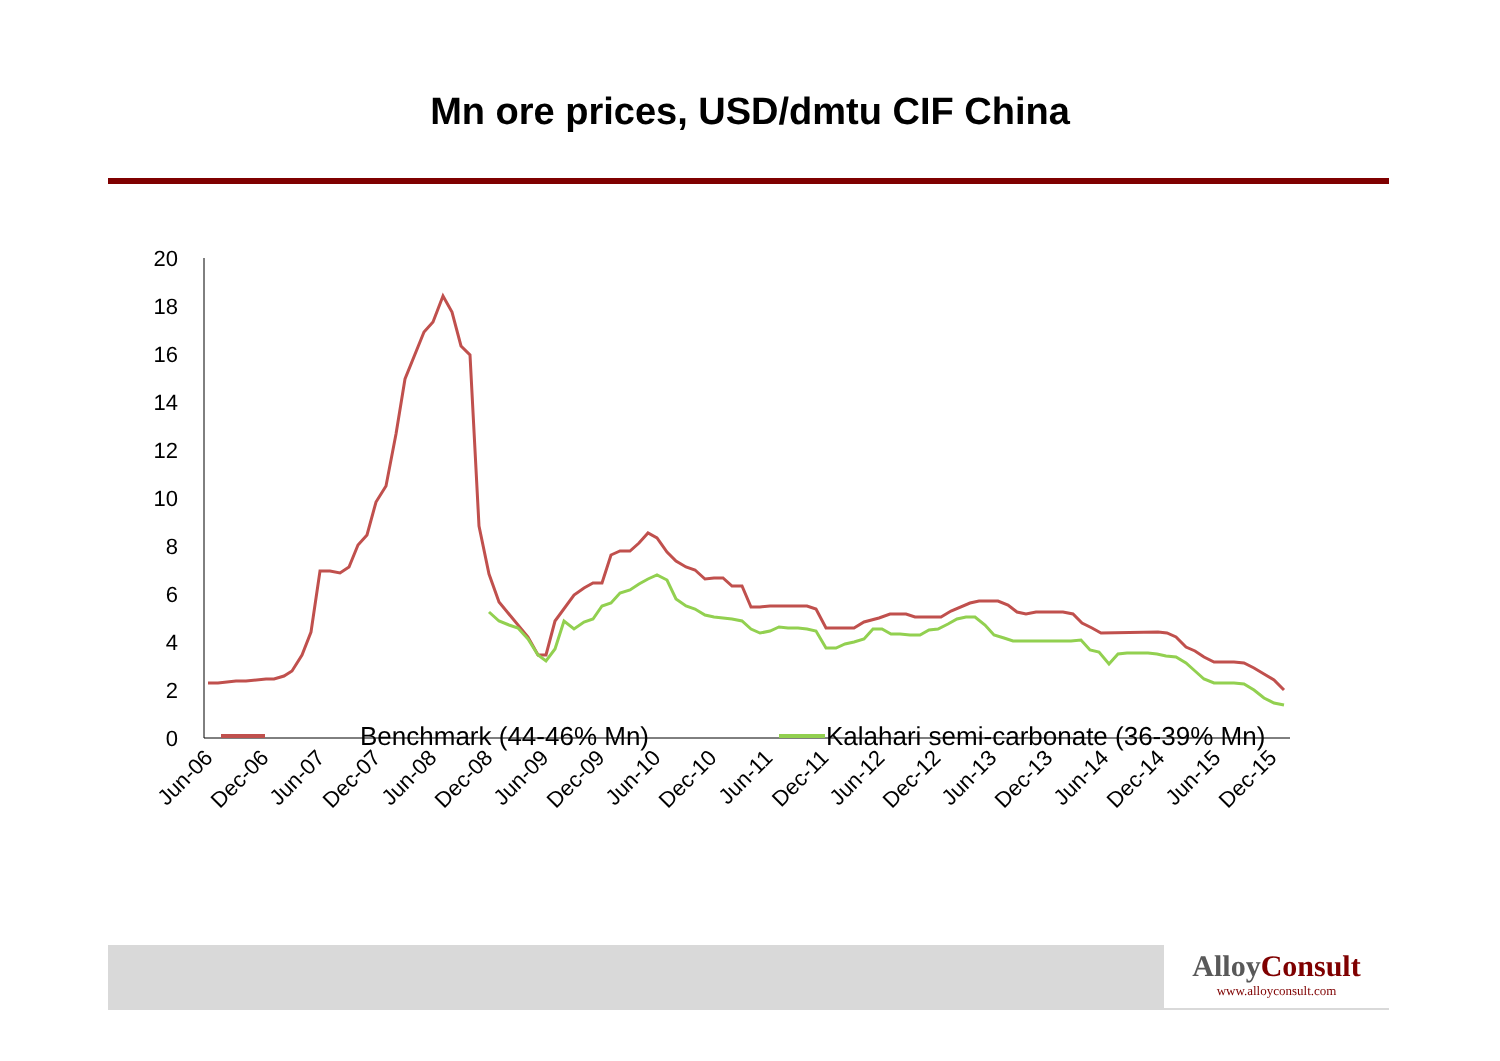Mn ore prices, USD/dmtu CIF China
0
2
4
6
8
10
12
14
16
18
20
Jun-06
Dec-06
Jun-07
Dec-07
Jun-08
Dec-08
Jun-09
Dec-09
Jun-10
Dec-10
Jun-11
Dec-11
Jun-12
Dec-12
Jun-13
Dec-13
Jun-14
Dec-14
Jun-15
Dec-15
Benchmark (44-46% Mn)
Kalahari semi-carbonate (36-39% Mn)
AlloyConsult
www.alloyconsult.com